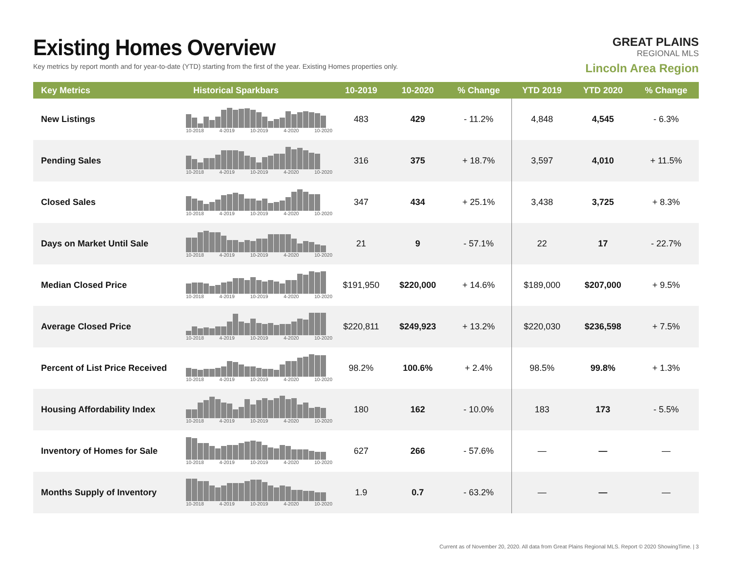Existing Homes Overview
Key metrics by report month and for year-to-date (YTD) starting from the first of the year. Existing Homes properties only.
GREAT PLAINS
REGIONAL MLS
Lincoln Area Region
| Key Metrics | Historical Sparkbars | 10-2019 | 10-2020 | % Change | YTD 2019 | YTD 2020 | % Change |
| --- | --- | --- | --- | --- | --- | --- | --- |
| New Listings | 10-2018 4-2019 10-2019 4-2020 10-2020 | 483 | 429 | - 11.2% | 4,848 | 4,545 | - 6.3% |
| Pending Sales | 10-2018 4-2019 10-2019 4-2020 10-2020 | 316 | 375 | + 18.7% | 3,597 | 4,010 | + 11.5% |
| Closed Sales | 10-2018 4-2019 10-2019 4-2020 10-2020 | 347 | 434 | + 25.1% | 3,438 | 3,725 | + 8.3% |
| Days on Market Until Sale | 10-2018 4-2019 10-2019 4-2020 10-2020 | 21 | 9 | - 57.1% | 22 | 17 | - 22.7% |
| Median Closed Price | 10-2018 4-2019 10-2019 4-2020 10-2020 | $191,950 | $220,000 | + 14.6% | $189,000 | $207,000 | + 9.5% |
| Average Closed Price | 10-2018 4-2019 10-2019 4-2020 10-2020 | $220,811 | $249,923 | + 13.2% | $220,030 | $236,598 | + 7.5% |
| Percent of List Price Received | 10-2018 4-2019 10-2019 4-2020 10-2020 | 98.2% | 100.6% | + 2.4% | 98.5% | 99.8% | + 1.3% |
| Housing Affordability Index | 10-2018 4-2019 10-2019 4-2020 10-2020 | 180 | 162 | - 10.0% | 183 | 173 | - 5.5% |
| Inventory of Homes for Sale | 10-2018 4-2019 10-2019 4-2020 10-2020 | 627 | 266 | - 57.6% | — | — | — |
| Months Supply of Inventory | 10-2018 4-2019 10-2019 4-2020 10-2020 | 1.9 | 0.7 | - 63.2% | — | — | — |
Current as of November 20, 2020. All data from Great Plains Regional MLS. Report © 2020 ShowingTime. | 3